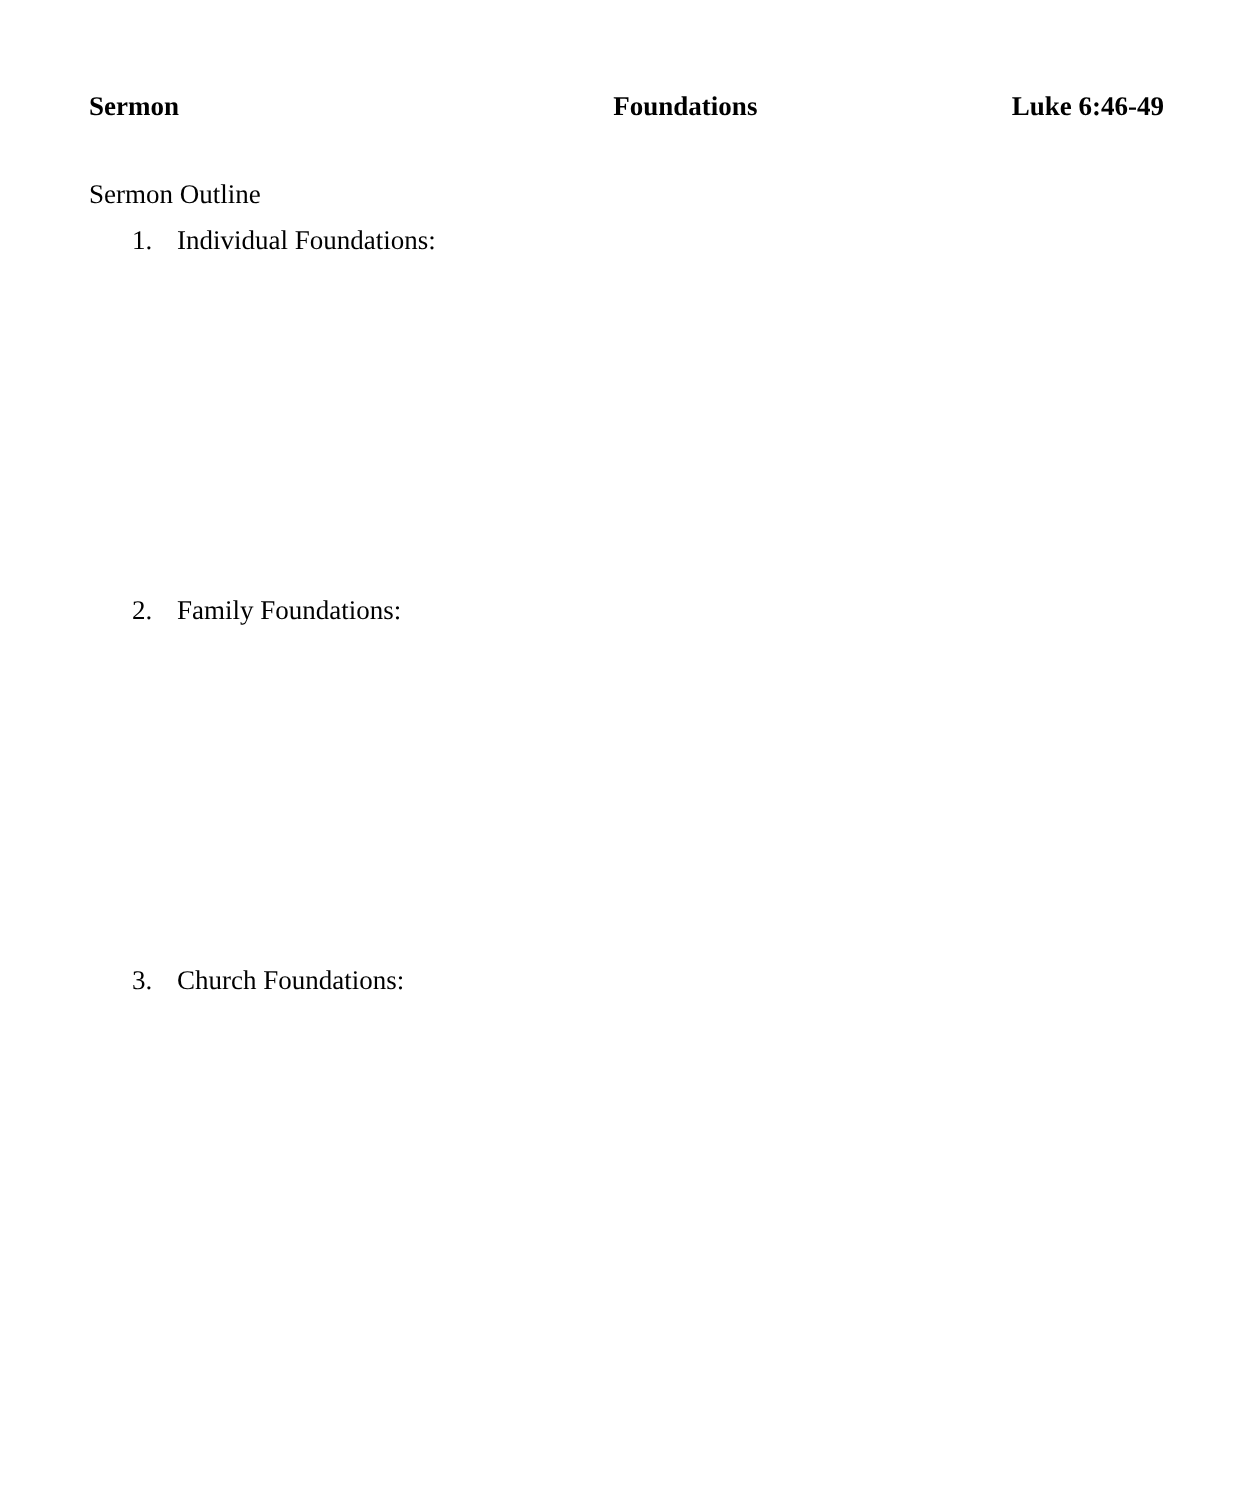Sermon Foundations Luke 6:46-49
Sermon Outline
1. Individual Foundations:
2. Family Foundations:
3. Church Foundations: